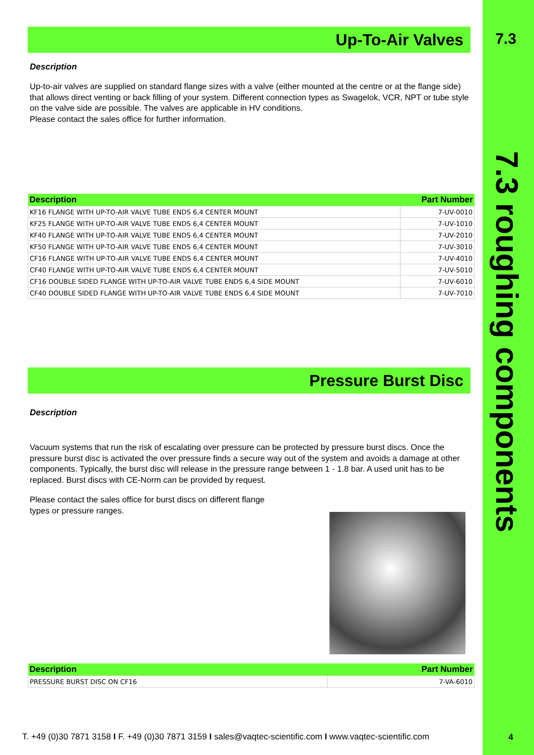7.3
7.3 roughing components
Up-To-Air Valves
Description
Up-to-air valves are supplied on standard flange sizes with a valve (either mounted at the centre or at the flange side) that allows direct venting or back filling of your system. Different connection types as Swagelok, VCR, NPT or tube style on the valve side are possible. The valves are applicable in HV conditions.
Please contact the sales office for further information.
| Description | Part Number |
| --- | --- |
| KF16 FLANGE WITH UP-TO-AIR VALVE TUBE ENDS 6,4 CENTER MOUNT | 7-UV-0010 |
| KF25 FLANGE WITH UP-TO-AIR VALVE TUBE ENDS 6,4 CENTER MOUNT | 7-UV-1010 |
| KF40 FLANGE WITH UP-TO-AIR VALVE TUBE ENDS 6,4 CENTER MOUNT | 7-UV-2010 |
| KF50 FLANGE WITH UP-TO-AIR VALVE TUBE ENDS 6,4 CENTER MOUNT | 7-UV-3010 |
| CF16 FLANGE WITH UP-TO-AIR VALVE TUBE ENDS 6,4 CENTER MOUNT | 7-UV-4010 |
| CF40 FLANGE WITH UP-TO-AIR VALVE TUBE ENDS 6,4 CENTER MOUNT | 7-UV-5010 |
| CF16 DOUBLE SIDED FLANGE WITH UP-TO-AIR VALVE TUBE ENDS 6,4 SIDE MOUNT | 7-UV-6010 |
| CF40 DOUBLE SIDED FLANGE WITH UP-TO-AIR VALVE TUBE ENDS 6,4 SIDE MOUNT | 7-UV-7010 |
Pressure Burst Disc
Description
Vacuum systems that run the risk of escalating over pressure can be protected by pressure burst discs. Once the pressure burst disc is activated the over pressure finds a secure way out of the system and avoids a damage at other components. Typically, the burst disc will release in the pressure range between 1 - 1.8 bar. A used unit has to be replaced. Burst discs with CE-Norm can be provided by request.
Please contact the sales office for burst discs on different flange
types or pressure ranges.
| Description | Part Number |
| --- | --- |
| PRESSURE BURST DISC ON CF16 | 7-VA-6010 |
T. +49 (0)30 7871 3158 I F. +49 (0)30 7871 3159 I sales@vaqtec-scientific.com I www.vaqtec-scientific.com
4